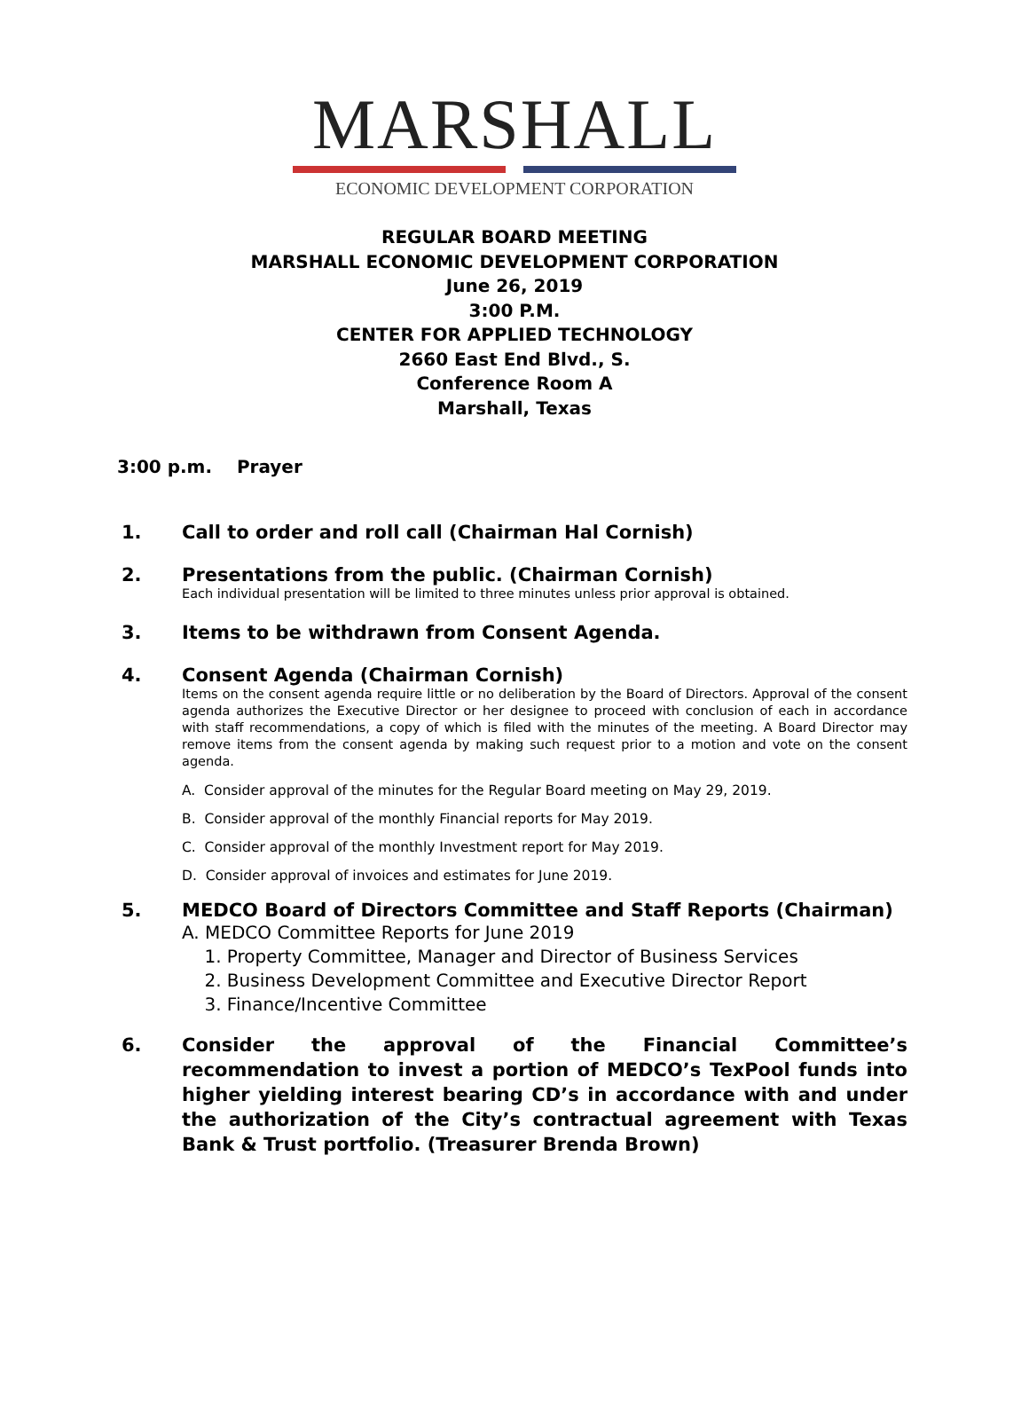MARSHALL
ECONOMIC DEVELOPMENT CORPORATION
REGULAR BOARD MEETING
MARSHALL ECONOMIC DEVELOPMENT CORPORATION
June 26, 2019
3:00 P.M.
CENTER FOR APPLIED TECHNOLOGY
2660 East End Blvd., S.
Conference Room A
Marshall, Texas
3:00 p.m. Prayer
1. Call to order and roll call (Chairman Hal Cornish)
2. Presentations from the public. (Chairman Cornish)
Each individual presentation will be limited to three minutes unless prior approval is obtained.
3. Items to be withdrawn from Consent Agenda.
4. Consent Agenda (Chairman Cornish)
Items on the consent agenda require little or no deliberation by the Board of Directors. Approval of the consent agenda authorizes the Executive Director or her designee to proceed with conclusion of each in accordance with staff recommendations, a copy of which is filed with the minutes of the meeting. A Board Director may remove items from the consent agenda by making such request prior to a motion and vote on the consent agenda.
A. Consider approval of the minutes for the Regular Board meeting on May 29, 2019.
B. Consider approval of the monthly Financial reports for May 2019.
C. Consider approval of the monthly Investment report for May 2019.
D. Consider approval of invoices and estimates for June 2019.
5. MEDCO Board of Directors Committee and Staff Reports (Chairman)
A. MEDCO Committee Reports for June 2019
1. Property Committee, Manager and Director of Business Services
2. Business Development Committee and Executive Director Report
3. Finance/Incentive Committee
6. Consider the approval of the Financial Committee’s recommendation to invest a portion of MEDCO’s TexPool funds into higher yielding interest bearing CD’s in accordance with and under the authorization of the City’s contractual agreement with Texas Bank & Trust portfolio. (Treasurer Brenda Brown)